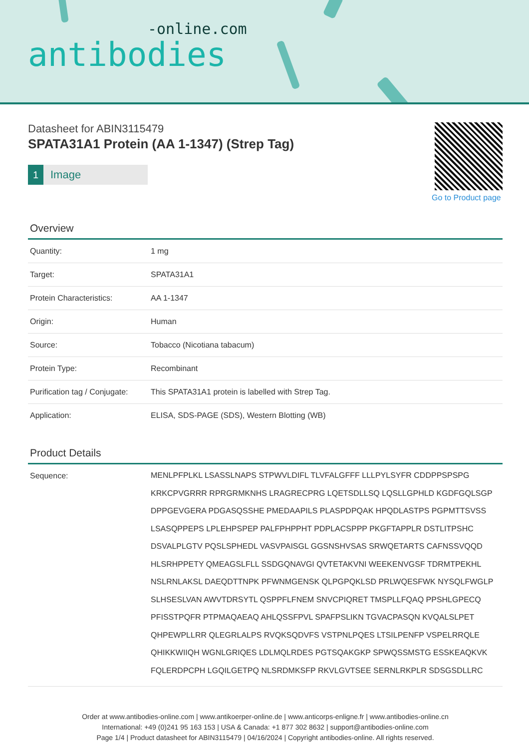-online.com
antibodies
Datasheet for ABIN3115479
SPATA31A1 Protein (AA 1-1347) (Strep Tag)
1 Image
Go to Product page
Overview
| Quantity: | 1 mg |
| Target: | SPATA31A1 |
| Protein Characteristics: | AA 1-1347 |
| Origin: | Human |
| Source: | Tobacco (Nicotiana tabacum) |
| Protein Type: | Recombinant |
| Purification tag / Conjugate: | This SPATA31A1 protein is labelled with Strep Tag. |
| Application: | ELISA, SDS-PAGE (SDS), Western Blotting (WB) |
Product Details
| Sequence: | MENLPFPLKL LSASSLNAPS STPWVLDIFL TLVFALGFFF LLLPYLSYFR CDDPPSPSPG KRKCPVGRRR RPRGRMKNHS LRAGRECPRG LQETSDLLSQ LQSLLGPHLD KGDFGQLSGP DPPGEVGERA PDGASQSSHE PMEDAAPILS PLASPDPQAK HPQDLASTPS PGPMTTSVSS LSASQPPEPS LPLEHPSPEP PALFPHPPHT PDPLACSPPP PKGFTAPPLR DSTLITPSHC DSVALPLGTV PQSLSPHEDL VASVPAISGL GGSNSHVSAS SRWQETARTS CAFNSSVQQD HLSRHPPETY QMEAGSLFLL SSDGQNAVGI QVTETAKVNI WEEKENVGSF TDRMTPEKHL NSLRNLAKSL DAEQDTTNPK PFWNMGENSK QLPGPQKLSD PRLWQESFWK NYSQLFWGLP SLHSESLVAN AWVTDRSYTL QSPPFLFNEM SNVCPIQRET TMSPLLFQAQ PPSHLGPECQ PFISSTPQFR PTPMAQAEAQ AHLQSSFPVL SPAFPSLIKN TGVACPASQN KVQALSLPET QHPEWPLLRR QLEGRLALPS RVQKSQDVFS VSTPNLPQES LTSILPENFP VSPELRRQLE QHIKKWIIQH WGNLGRIQES LDLMQLRDES PGTSQAKGKP SPWQSSMSTG ESSKEAQKVK FQLERDPCPH LGQILGETPQ NLSRDMKSFP RKVLGVTSEE SERNLRKPLR SDSGSDLLRC |
Order at www.antibodies-online.com | www.antikoerper-online.de | www.anticorps-enligne.fr | www.antibodies-online.cn
International: +49 (0)241 95 163 153 | USA & Canada: +1 877 302 8632 | support@antibodies-online.com
Page 1/4 | Product datasheet for ABIN3115479 | 04/16/2024 | Copyright antibodies-online. All rights reserved.